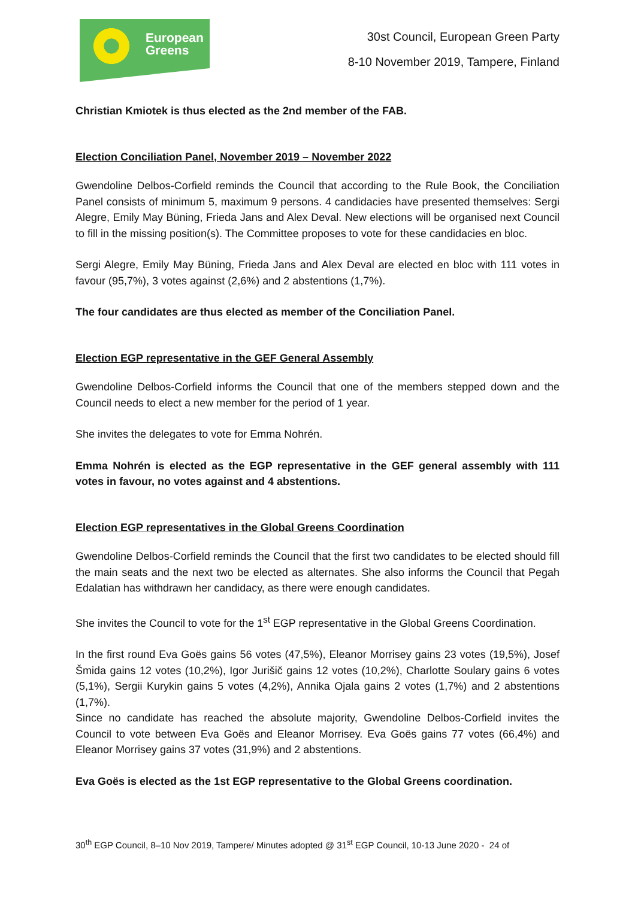European
Greens
30st Council, European Green Party
8-10 November 2019, Tampere, Finland
Christian Kmiotek is thus elected as the 2nd member of the FAB.
Election Conciliation Panel, November 2019 – November 2022
Gwendoline Delbos-Corfield reminds the Council that according to the Rule Book, the Conciliation Panel consists of minimum 5, maximum 9 persons. 4 candidacies have presented themselves: Sergi Alegre, Emily May Büning, Frieda Jans and Alex Deval. New elections will be organised next Council to fill in the missing position(s). The Committee proposes to vote for these candidacies en bloc.
Sergi Alegre, Emily May Büning, Frieda Jans and Alex Deval are elected en bloc with 111 votes in favour (95,7%), 3 votes against (2,6%) and 2 abstentions (1,7%).
The four candidates are thus elected as member of the Conciliation Panel.
Election EGP representative in the GEF General Assembly
Gwendoline Delbos-Corfield informs the Council that one of the members stepped down and the Council needs to elect a new member for the period of 1 year.
She invites the delegates to vote for Emma Nohrén.
Emma Nohrén is elected as the EGP representative in the GEF general assembly with 111 votes in favour, no votes against and 4 abstentions.
Election EGP representatives in the Global Greens Coordination
Gwendoline Delbos-Corfield reminds the Council that the first two candidates to be elected should fill the main seats and the next two be elected as alternates. She also informs the Council that Pegah Edalatian has withdrawn her candidacy, as there were enough candidates.
She invites the Council to vote for the 1<sup>st</sup> EGP representative in the Global Greens Coordination.
In the first round Eva Goës gains 56 votes (47,5%), Eleanor Morrisey gains 23 votes (19,5%), Josef Šmida gains 12 votes (10,2%), Igor Jurišič gains 12 votes (10,2%), Charlotte Soulary gains 6 votes (5,1%), Sergii Kurykin gains 5 votes (4,2%), Annika Ojala gains 2 votes (1,7%) and 2 abstentions (1,7%).
Since no candidate has reached the absolute majority, Gwendoline Delbos-Corfield invites the Council to vote between Eva Goës and Eleanor Morrisey. Eva Goës gains 77 votes (66,4%) and Eleanor Morrisey gains 37 votes (31,9%) and 2 abstentions.
Eva Goës is elected as the 1st EGP representative to the Global Greens coordination.
30<sup>th</sup> EGP Council, 8–10 Nov 2019, Tampere/ Minutes adopted @ 31<sup>st</sup> EGP Council, 10-13 June 2020 - 24 of